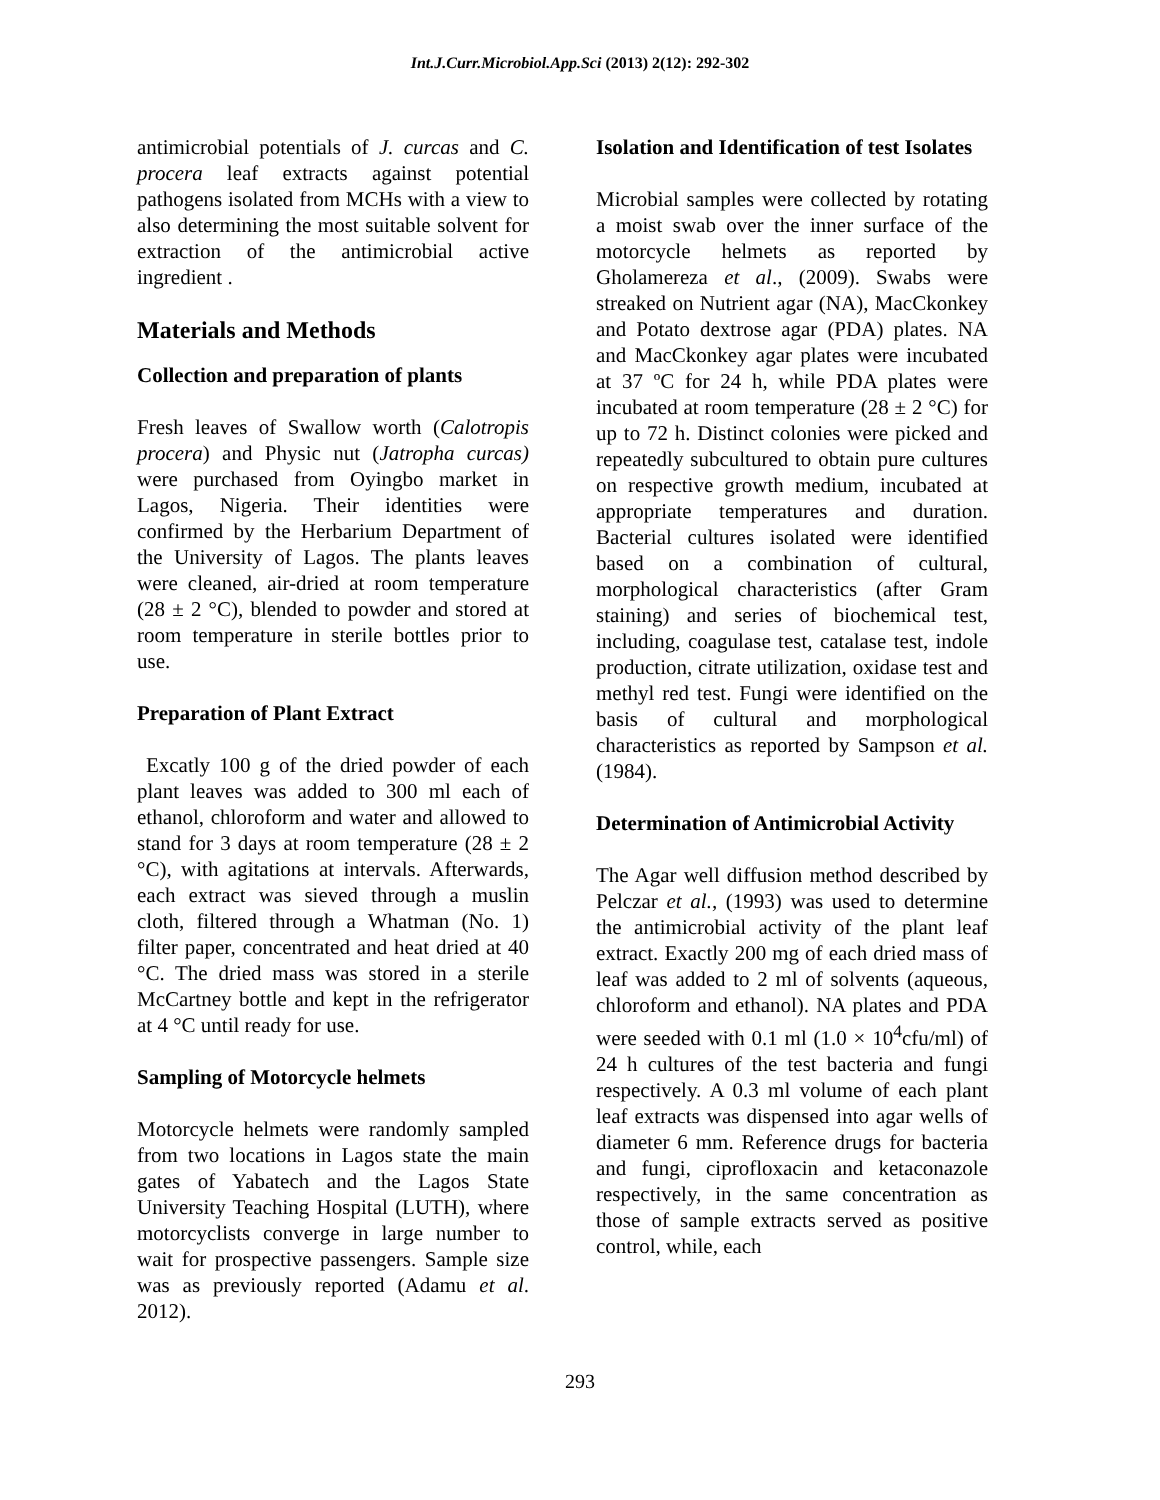Int.J.Curr.Microbiol.App.Sci (2013) 2(12): 292-302
antimicrobial potentials of J. curcas and C. procera leaf extracts against potential pathogens isolated from MCHs with a view to also determining the most suitable solvent for extraction of the antimicrobial active ingredient .
Materials and Methods
Collection and preparation of plants
Fresh leaves of Swallow worth (Calotropis procera) and Physic nut (Jatropha curcas) were purchased from Oyingbo market in Lagos, Nigeria. Their identities were confirmed by the Herbarium Department of the University of Lagos. The plants leaves were cleaned, air-dried at room temperature (28 ± 2 °C), blended to powder and stored at room temperature in sterile bottles prior to use.
Preparation of Plant Extract
Excatly 100 g of the dried powder of each plant leaves was added to 300 ml each of ethanol, chloroform and water and allowed to stand for 3 days at room temperature (28 ± 2 °C), with agitations at intervals. Afterwards, each extract was sieved through a muslin cloth, filtered through a Whatman (No. 1) filter paper, concentrated and heat dried at 40 °C. The dried mass was stored in a sterile McCartney bottle and kept in the refrigerator at 4 °C until ready for use.
Sampling of Motorcycle helmets
Motorcycle helmets were randomly sampled from two locations in Lagos state the main gates of Yabatech and the Lagos State University Teaching Hospital (LUTH), where motorcyclists converge in large number to wait for prospective passengers. Sample size was as previously reported (Adamu et al. 2012).
Isolation and Identification of test Isolates
Microbial samples were collected by rotating a moist swab over the inner surface of the motorcycle helmets as reported by Gholamereza et al., (2009). Swabs were streaked on Nutrient agar (NA), MacCkonkey and Potato dextrose agar (PDA) plates. NA and MacCkonkey agar plates were incubated at 37 ºC for 24 h, while PDA plates were incubated at room temperature (28 ± 2 °C) for up to 72 h. Distinct colonies were picked and repeatedly subcultured to obtain pure cultures on respective growth medium, incubated at appropriate temperatures and duration. Bacterial cultures isolated were identified based on a combination of cultural, morphological characteristics (after Gram staining) and series of biochemical test, including, coagulase test, catalase test, indole production, citrate utilization, oxidase test and methyl red test. Fungi were identified on the basis of cultural and morphological characteristics as reported by Sampson et al. (1984).
Determination of Antimicrobial Activity
The Agar well diffusion method described by Pelczar et al., (1993) was used to determine the antimicrobial activity of the plant leaf extract. Exactly 200 mg of each dried mass of leaf was added to 2 ml of solvents (aqueous, chloroform and ethanol). NA plates and PDA were seeded with 0.1 ml (1.0 × 10<sup>4</sup>cfu/ml) of 24 h cultures of the test bacteria and fungi respectively. A 0.3 ml volume of each plant leaf extracts was dispensed into agar wells of diameter 6 mm. Reference drugs for bacteria and fungi, ciprofloxacin and ketaconazole respectively, in the same concentration as those of sample extracts served as positive control, while, each
293